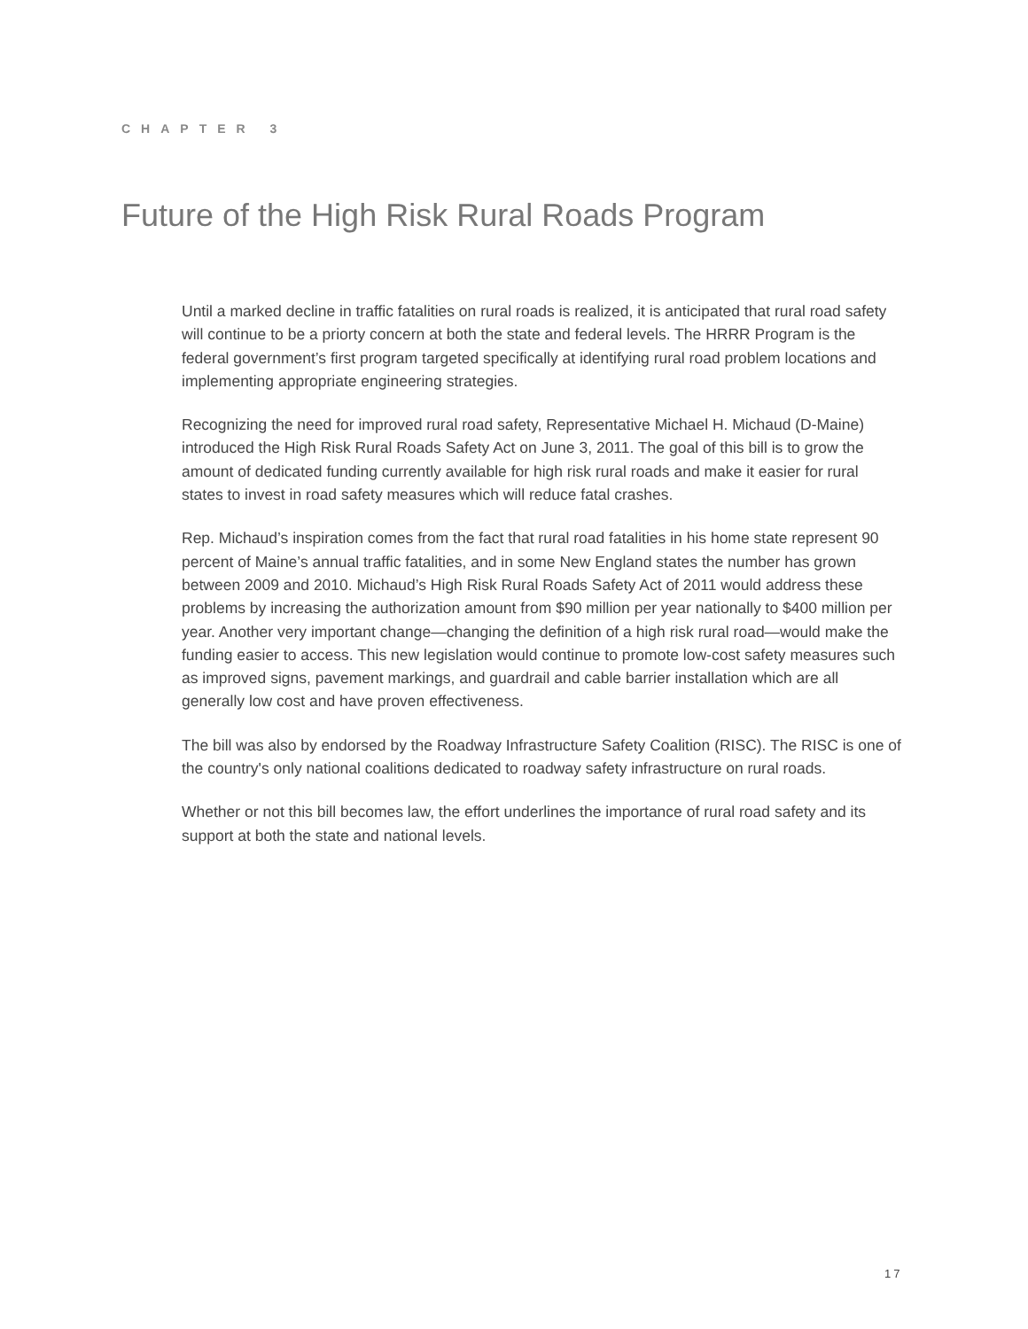CHAPTER 3
Future of the High Risk Rural Roads Program
Until a marked decline in traffic fatalities on rural roads is realized, it is anticipated that rural road safety will continue to be a priorty concern at both the state and federal levels. The HRRR Program is the federal government’s first program targeted specifically at identifying rural road problem locations and implementing appropriate engineering strategies.
Recognizing the need for improved rural road safety, Representative Michael H. Michaud (D-Maine) introduced the High Risk Rural Roads Safety Act on June 3, 2011. The goal of this bill is to grow the amount of dedicated funding currently available for high risk rural roads and make it easier for rural states to invest in road safety measures which will reduce fatal crashes.
Rep. Michaud’s inspiration comes from the fact that rural road fatalities in his home state represent 90 percent of Maine’s annual traffic fatalities, and in some New England states the number has grown between 2009 and 2010. Michaud’s High Risk Rural Roads Safety Act of 2011 would address these problems by increasing the authorization amount from $90 million per year nationally to $400 million per year. Another very important change—changing the definition of a high risk rural road—would make the funding easier to access. This new legislation would continue to promote low-cost safety measures such as improved signs, pavement markings, and guardrail and cable barrier installation which are all generally low cost and have proven effectiveness.
The bill was also by endorsed by the Roadway Infrastructure Safety Coalition (RISC). The RISC is one of the country's only national coalitions dedicated to roadway safety infrastructure on rural roads.
Whether or not this bill becomes law, the effort underlines the importance of rural road safety and its support at both the state and national levels.
17